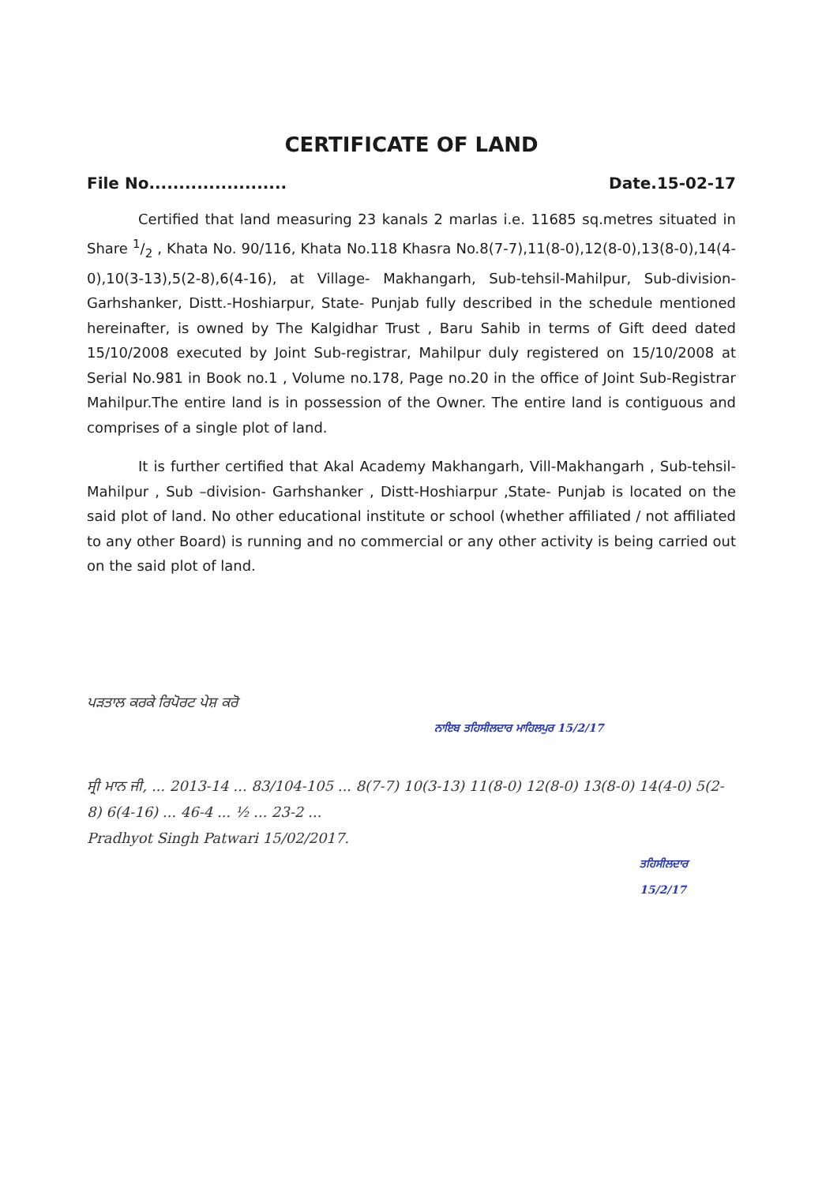CERTIFICATE OF LAND
File No....................... Date.15-02-17
Certified that land measuring 23 kanals 2 marlas i.e. 11685 sq.metres situated in Share 1/2 , Khata No. 90/116, Khata No.118 Khasra No.8(7-7),11(8-0),12(8-0),13(8-0),14(4-0),10(3-13),5(2-8),6(4-16), at Village- Makhangarh, Sub-tehsil-Mahilpur, Sub-division-Garhshanker, Distt.-Hoshiarpur, State- Punjab fully described in the schedule mentioned hereinafter, is owned by The Kalgidhar Trust , Baru Sahib in terms of Gift deed dated 15/10/2008 executed by Joint Sub-registrar, Mahilpur duly registered on 15/10/2008 at Serial No.981 in Book no.1 , Volume no.178, Page no.20 in the office of Joint Sub-Registrar Mahilpur.The entire land is in possession of the Owner. The entire land is contiguous and comprises of a single plot of land.
It is further certified that Akal Academy Makhangarh, Vill-Makhangarh , Sub-tehsil-Mahilpur , Sub –division- Garhshanker , Distt-Hoshiarpur ,State- Punjab is located on the said plot of land. No other educational institute or school (whether affiliated / not affiliated to any other Board) is running and no commercial or any other activity is being carried out on the said plot of land.
ਪੜਤਾਲ ਕਰਕੇ ਰਿਪੋਰਟ ਪੇਸ਼ ਕਰੋ
ਨਾਇਬ ਤਹਿਸੀਲਦਾਰ ਮਾਹਿਲਪੁਰ 15/2/17
ਸ੍ਰੀ ਮਾਨ ਜੀ, ... 2013-14 ... 83/104-105 ... 8(7-7) 10(3-13) 11(8-0) 12(8-0) 13(8-0) 14(4-0) 5(2-8) 6(4-16) ... 46-4 ... ½ ... 23-2 ...
Pradhyot Singh Patwari 15/02/2017.
ਤਹਿਸੀਲਦਾਰ 15/2/17